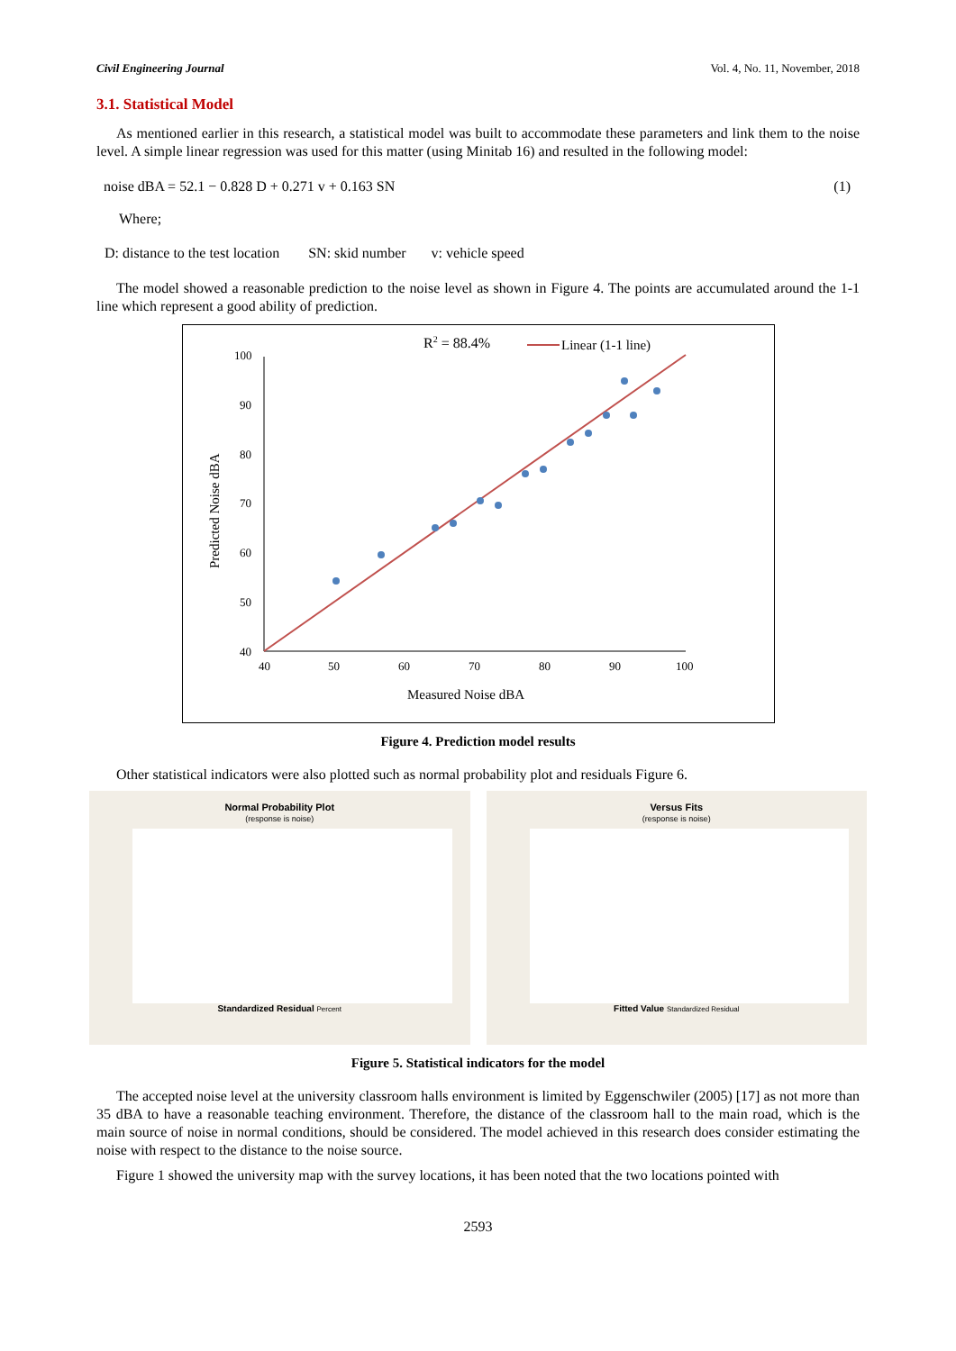Civil Engineering Journal Vol. 4, No. 11, November, 2018
3.1. Statistical Model
As mentioned earlier in this research, a statistical model was built to accommodate these parameters and link them to the noise level. A simple linear regression was used for this matter (using Minitab 16) and resulted in the following model:
noise dBA = 52.1 − 0.828 D + 0.271 v + 0.163 SN (1)
Where;
D: distance to the test location SN: skid number v: vehicle speed
The model showed a reasonable prediction to the noise level as shown in Figure 4. The points are accumulated around the 1-1 line which represent a good ability of prediction.
R2 = 88.4%
Linear (1-1 line)
100
90
80
70
60
50
40
40
50
60
70
80
90
100
Predicted Noise dBA
Measured Noise dBA
Figure 4. Prediction model results
Other statistical indicators were also plotted such as normal probability plot and residuals Figure 6.
Normal Probability Plot
(response is noise)
Standardized Residual Percent
Versus Fits
(response is noise)
Fitted Value Standardized Residual
Figure 5. Statistical indicators for the model
The accepted noise level at the university classroom halls environment is limited by Eggenschwiler (2005) [17] as not more than 35 dBA to have a reasonable teaching environment. Therefore, the distance of the classroom hall to the main road, which is the main source of noise in normal conditions, should be considered. The model achieved in this research does consider estimating the noise with respect to the distance to the noise source.
Figure 1 showed the university map with the survey locations, it has been noted that the two locations pointed with
2593